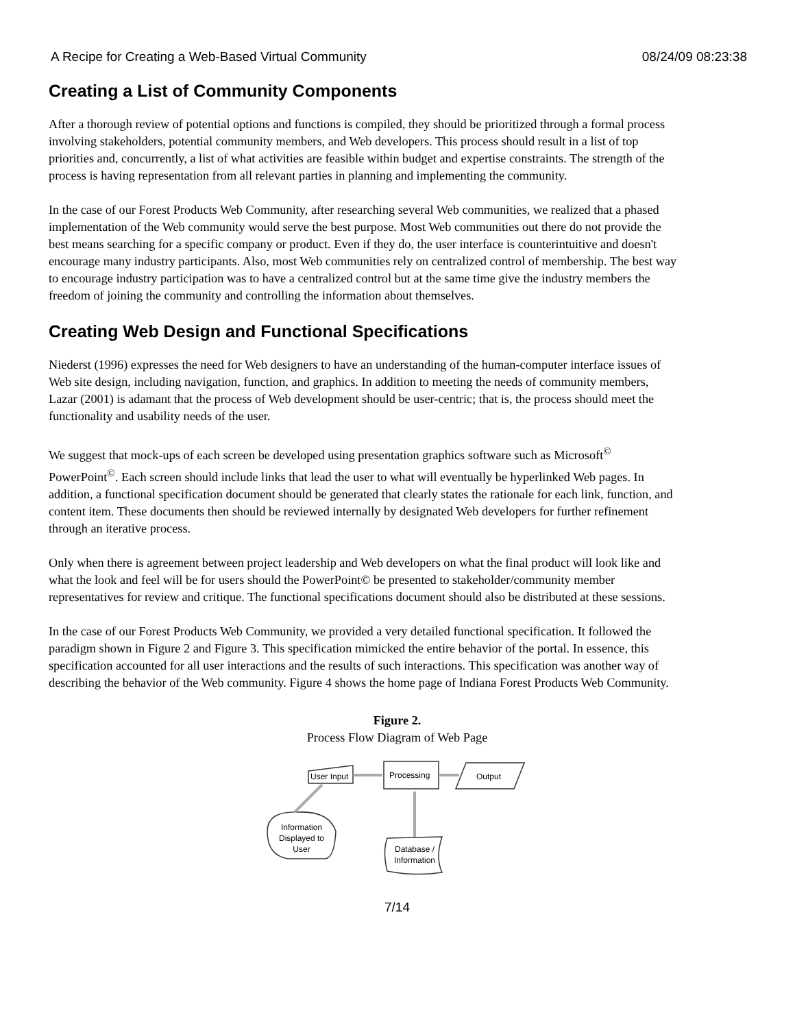A Recipe for Creating a Web-Based Virtual Community 08/24/09 08:23:38
Creating a List of Community Components
After a thorough review of potential options and functions is compiled, they should be prioritized through a formal process involving stakeholders, potential community members, and Web developers. This process should result in a list of top priorities and, concurrently, a list of what activities are feasible within budget and expertise constraints. The strength of the process is having representation from all relevant parties in planning and implementing the community.
In the case of our Forest Products Web Community, after researching several Web communities, we realized that a phased implementation of the Web community would serve the best purpose. Most Web communities out there do not provide the best means searching for a specific company or product. Even if they do, the user interface is counterintuitive and doesn't encourage many industry participants. Also, most Web communities rely on centralized control of membership. The best way to encourage industry participation was to have a centralized control but at the same time give the industry members the freedom of joining the community and controlling the information about themselves.
Creating Web Design and Functional Specifications
Niederst (1996) expresses the need for Web designers to have an understanding of the human-computer interface issues of Web site design, including navigation, function, and graphics. In addition to meeting the needs of community members, Lazar (2001) is adamant that the process of Web development should be user-centric; that is, the process should meet the functionality and usability needs of the user.
We suggest that mock-ups of each screen be developed using presentation graphics software such as Microsoft<sup>©</sup> PowerPoint<sup>©</sup>. Each screen should include links that lead the user to what will eventually be hyperlinked Web pages. In addition, a functional specification document should be generated that clearly states the rationale for each link, function, and content item. These documents then should be reviewed internally by designated Web developers for further refinement through an iterative process.
Only when there is agreement between project leadership and Web developers on what the final product will look like and what the look and feel will be for users should the PowerPoint© be presented to stakeholder/community member representatives for review and critique. The functional specifications document should also be distributed at these sessions.
In the case of our Forest Products Web Community, we provided a very detailed functional specification. It followed the paradigm shown in Figure 2 and Figure 3. This specification mimicked the entire behavior of the portal. In essence, this specification accounted for all user interactions and the results of such interactions. This specification was another way of describing the behavior of the Web community. Figure 4 shows the home page of Indiana Forest Products Web Community.
Figure 2.
Process Flow Diagram of Web Page
User Input
Processing
Output
Information
Displayed to
User
Database /
Information
7/14